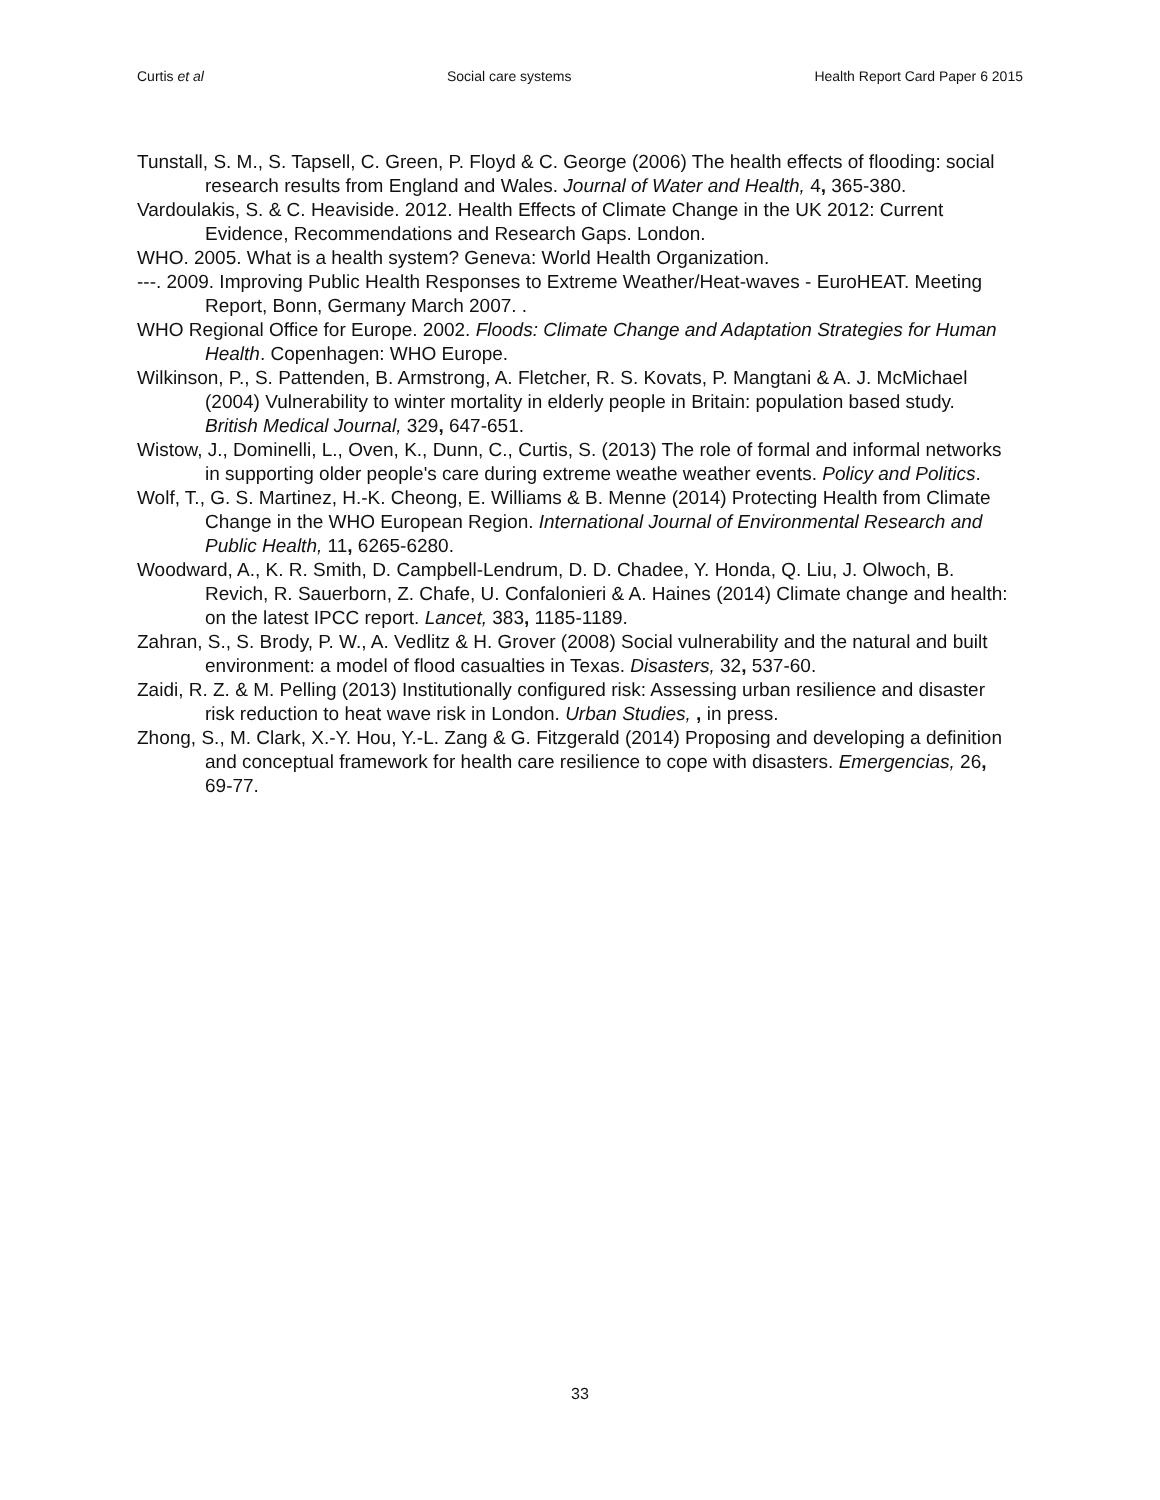Curtis et al Social care systems Health Report Card Paper 6 2015
Tunstall, S. M., S. Tapsell, C. Green, P. Floyd & C. George (2006) The health effects of flooding: social research results from England and Wales. Journal of Water and Health, 4, 365-380.
Vardoulakis, S. & C. Heaviside. 2012. Health Effects of Climate Change in the UK 2012: Current Evidence, Recommendations and Research Gaps. London.
WHO. 2005. What is a health system? Geneva: World Health Organization.
---. 2009. Improving Public Health Responses to Extreme Weather/Heat-waves - EuroHEAT. Meeting Report, Bonn, Germany March 2007. .
WHO Regional Office for Europe. 2002. Floods: Climate Change and Adaptation Strategies for Human Health. Copenhagen: WHO Europe.
Wilkinson, P., S. Pattenden, B. Armstrong, A. Fletcher, R. S. Kovats, P. Mangtani & A. J. McMichael (2004) Vulnerability to winter mortality in elderly people in Britain: population based study. British Medical Journal, 329, 647-651.
Wistow, J., Dominelli, L., Oven, K., Dunn, C., Curtis, S. (2013) The role of formal and informal networks in supporting older people's care during extreme weathe weather events. Policy and Politics.
Wolf, T., G. S. Martinez, H.-K. Cheong, E. Williams & B. Menne (2014) Protecting Health from Climate Change in the WHO European Region. International Journal of Environmental Research and Public Health, 11, 6265-6280.
Woodward, A., K. R. Smith, D. Campbell-Lendrum, D. D. Chadee, Y. Honda, Q. Liu, J. Olwoch, B. Revich, R. Sauerborn, Z. Chafe, U. Confalonieri & A. Haines (2014) Climate change and health: on the latest IPCC report. Lancet, 383, 1185-1189.
Zahran, S., S. Brody, P. W., A. Vedlitz & H. Grover (2008) Social vulnerability and the natural and built environment: a model of flood casualties in Texas. Disasters, 32, 537-60.
Zaidi, R. Z. & M. Pelling (2013) Institutionally configured risk: Assessing urban resilience and disaster risk reduction to heat wave risk in London. Urban Studies, , in press.
Zhong, S., M. Clark, X.-Y. Hou, Y.-L. Zang & G. Fitzgerald (2014) Proposing and developing a definition and conceptual framework for health care resilience to cope with disasters. Emergencias, 26, 69-77.
33